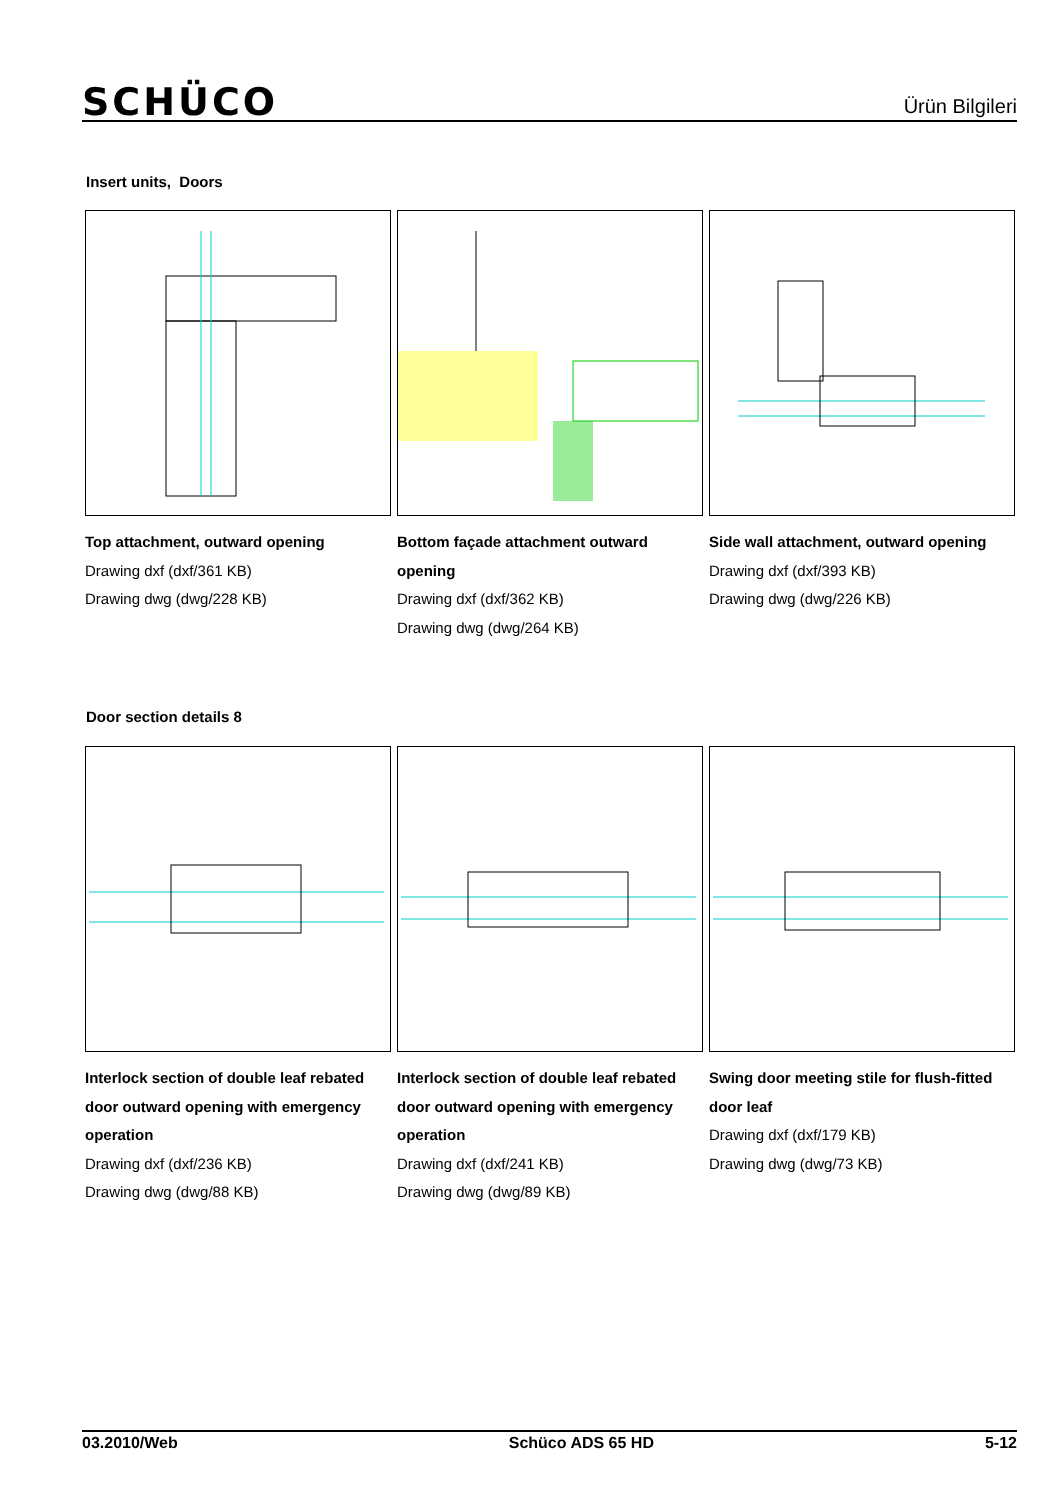SCHÜCO Ürün Bilgileri
Insert units, Doors
Top attachment, outward opening
Drawing dxf (dxf/361 KB)
Drawing dwg (dwg/228 KB)
Bottom façade attachment outward opening
Drawing dxf (dxf/362 KB)
Drawing dwg (dwg/264 KB)
Side wall attachment, outward opening
Drawing dxf (dxf/393 KB)
Drawing dwg (dwg/226 KB)
Door section details 8
Interlock section of double leaf rebated door outward opening with emergency operation
Drawing dxf (dxf/236 KB)
Drawing dwg (dwg/88 KB)
Interlock section of double leaf rebated door outward opening with emergency operation
Drawing dxf (dxf/241 KB)
Drawing dwg (dwg/89 KB)
Swing door meeting stile for flush-fitted door leaf
Drawing dxf (dxf/179 KB)
Drawing dwg (dwg/73 KB)
03.2010/Web Schüco ADS 65 HD 5-12